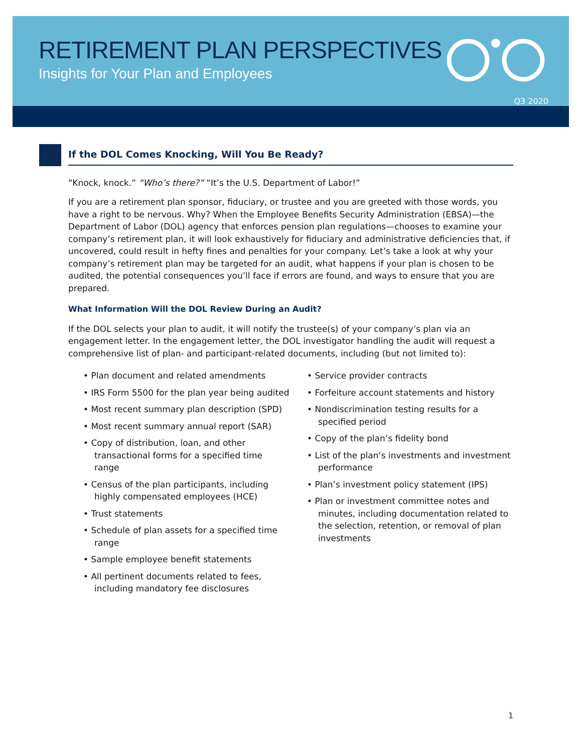RETIREMENT PLAN PERSPECTIVES
Insights for Your Plan and Employees
Q3 2020
If the DOL Comes Knocking, Will You Be Ready?
“Knock, knock.” “Who’s there?” “It’s the U.S. Department of Labor!”
If you are a retirement plan sponsor, fiduciary, or trustee and you are greeted with those words, you have a right to be nervous. Why? When the Employee Benefits Security Administration (EBSA)—the Department of Labor (DOL) agency that enforces pension plan regulations—chooses to examine your company’s retirement plan, it will look exhaustively for fiduciary and administrative deficiencies that, if uncovered, could result in hefty fines and penalties for your company. Let’s take a look at why your company’s retirement plan may be targeted for an audit, what happens if your plan is chosen to be audited, the potential consequences you’ll face if errors are found, and ways to ensure that you are prepared.
What Information Will the DOL Review During an Audit?
If the DOL selects your plan to audit, it will notify the trustee(s) of your company’s plan via an engagement letter. In the engagement letter, the DOL investigator handling the audit will request a comprehensive list of plan- and participant-related documents, including (but not limited to):
• Plan document and related amendments
• IRS Form 5500 for the plan year being audited
• Most recent summary plan description (SPD)
• Most recent summary annual report (SAR)
• Copy of distribution, loan, and other transactional forms for a specified time range
• Census of the plan participants, including highly compensated employees (HCE)
• Trust statements
• Schedule of plan assets for a specified time range
• Sample employee benefit statements
• All pertinent documents related to fees, including mandatory fee disclosures
• Service provider contracts
• Forfeiture account statements and history
• Nondiscrimination testing results for a specified period
• Copy of the plan’s fidelity bond
• List of the plan’s investments and investment performance
• Plan’s investment policy statement (IPS)
• Plan or investment committee notes and minutes, including documentation related to the selection, retention, or removal of plan investments
1